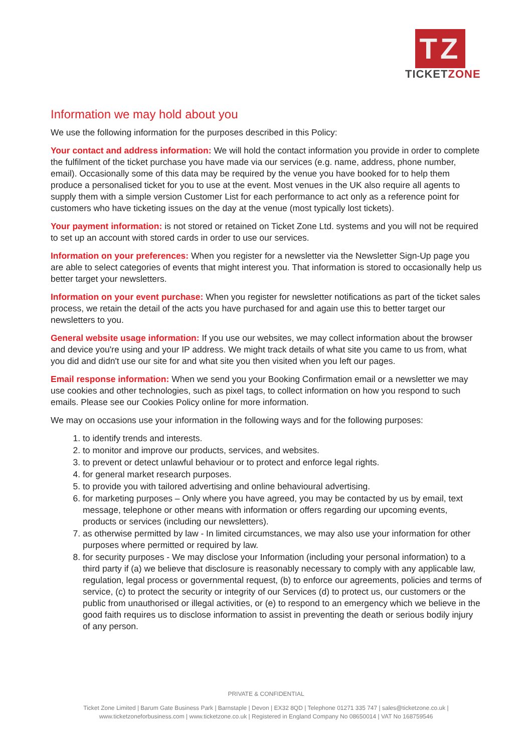TZ
TICKETZONE
Information we may hold about you
We use the following information for the purposes described in this Policy:
Your contact and address information: We will hold the contact information you provide in order to complete the fulfilment of the ticket purchase you have made via our services (e.g. name, address, phone number, email). Occasionally some of this data may be required by the venue you have booked for to help them produce a personalised ticket for you to use at the event. Most venues in the UK also require all agents to supply them with a simple version Customer List for each performance to act only as a reference point for customers who have ticketing issues on the day at the venue (most typically lost tickets).
Your payment information: is not stored or retained on Ticket Zone Ltd. systems and you will not be required to set up an account with stored cards in order to use our services.
Information on your preferences: When you register for a newsletter via the Newsletter Sign-Up page you are able to select categories of events that might interest you. That information is stored to occasionally help us better target your newsletters.
Information on your event purchase: When you register for newsletter notifications as part of the ticket sales process, we retain the detail of the acts you have purchased for and again use this to better target our newsletters to you.
General website usage information: If you use our websites, we may collect information about the browser and device you're using and your IP address. We might track details of what site you came to us from, what you did and didn't use our site for and what site you then visited when you left our pages.
Email response information: When we send you your Booking Confirmation email or a newsletter we may use cookies and other technologies, such as pixel tags, to collect information on how you respond to such emails. Please see our Cookies Policy online for more information.
We may on occasions use your information in the following ways and for the following purposes:
1. to identify trends and interests.
2. to monitor and improve our products, services, and websites.
3. to prevent or detect unlawful behaviour or to protect and enforce legal rights.
4. for general market research purposes.
5. to provide you with tailored advertising and online behavioural advertising.
6. for marketing purposes – Only where you have agreed, you may be contacted by us by email, text message, telephone or other means with information or offers regarding our upcoming events, products or services (including our newsletters).
7. as otherwise permitted by law - In limited circumstances, we may also use your information for other purposes where permitted or required by law.
8. for security purposes - We may disclose your Information (including your personal information) to a third party if (a) we believe that disclosure is reasonably necessary to comply with any applicable law, regulation, legal process or governmental request, (b) to enforce our agreements, policies and terms of service, (c) to protect the security or integrity of our Services (d) to protect us, our customers or the public from unauthorised or illegal activities, or (e) to respond to an emergency which we believe in the good faith requires us to disclose information to assist in preventing the death or serious bodily injury of any person.
PRIVATE & CONFIDENTIAL
Ticket Zone Limited | Barum Gate Business Park | Barnstaple | Devon | EX32 8QD | Telephone 01271 335 747 | sales@ticketzone.co.uk |
www.ticketzoneforbusiness.com | www.ticketzone.co.uk | Registered in England Company No 08650014 | VAT No 168759546